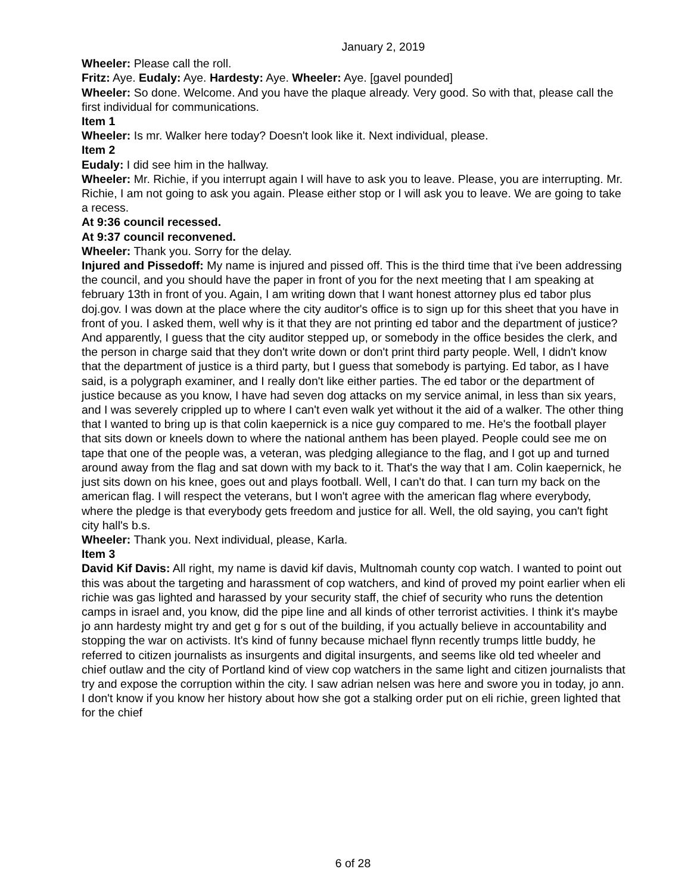January 2, 2019
Wheeler: Please call the roll.
Fritz: Aye. Eudaly: Aye. Hardesty: Aye. Wheeler: Aye. [gavel pounded]
Wheeler: So done. Welcome. And you have the plaque already. Very good. So with that, please call the first individual for communications.
Item 1
Wheeler: Is mr. Walker here today? Doesn't look like it. Next individual, please.
Item 2
Eudaly: I did see him in the hallway.
Wheeler: Mr. Richie, if you interrupt again I will have to ask you to leave. Please, you are interrupting. Mr. Richie, I am not going to ask you again. Please either stop or I will ask you to leave. We are going to take a recess.
At 9:36 council recessed.
At 9:37 council reconvened.
Wheeler: Thank you. Sorry for the delay.
Injured and Pissedoff: My name is injured and pissed off. This is the third time that i've been addressing the council, and you should have the paper in front of you for the next meeting that I am speaking at february 13th in front of you. Again, I am writing down that I want honest attorney plus ed tabor plus doj.gov. I was down at the place where the city auditor's office is to sign up for this sheet that you have in front of you. I asked them, well why is it that they are not printing ed tabor and the department of justice? And apparently, I guess that the city auditor stepped up, or somebody in the office besides the clerk, and the person in charge said that they don't write down or don't print third party people. Well, I didn't know that the department of justice is a third party, but I guess that somebody is partying. Ed tabor, as I have said, is a polygraph examiner, and I really don't like either parties. The ed tabor or the department of justice because as you know, I have had seven dog attacks on my service animal, in less than six years, and I was severely crippled up to where I can't even walk yet without it the aid of a walker. The other thing that I wanted to bring up is that colin kaepernick is a nice guy compared to me. He's the football player that sits down or kneels down to where the national anthem has been played. People could see me on tape that one of the people was, a veteran, was pledging allegiance to the flag, and I got up and turned around away from the flag and sat down with my back to it. That's the way that I am. Colin kaepernick, he just sits down on his knee, goes out and plays football. Well, I can't do that. I can turn my back on the american flag. I will respect the veterans, but I won't agree with the american flag where everybody, where the pledge is that everybody gets freedom and justice for all. Well, the old saying, you can't fight city hall's b.s.
Wheeler: Thank you. Next individual, please, Karla.
Item 3
David Kif Davis: All right, my name is david kif davis, Multnomah county cop watch. I wanted to point out this was about the targeting and harassment of cop watchers, and kind of proved my point earlier when eli richie was gas lighted and harassed by your security staff, the chief of security who runs the detention camps in israel and, you know, did the pipe line and all kinds of other terrorist activities. I think it's maybe jo ann hardesty might try and get g for s out of the building, if you actually believe in accountability and stopping the war on activists. It's kind of funny because michael flynn recently trumps little buddy, he referred to citizen journalists as insurgents and digital insurgents, and seems like old ted wheeler and chief outlaw and the city of Portland kind of view cop watchers in the same light and citizen journalists that try and expose the corruption within the city. I saw adrian nelsen was here and swore you in today, jo ann. I don't know if you know her history about how she got a stalking order put on eli richie, green lighted that for the chief
6 of 28